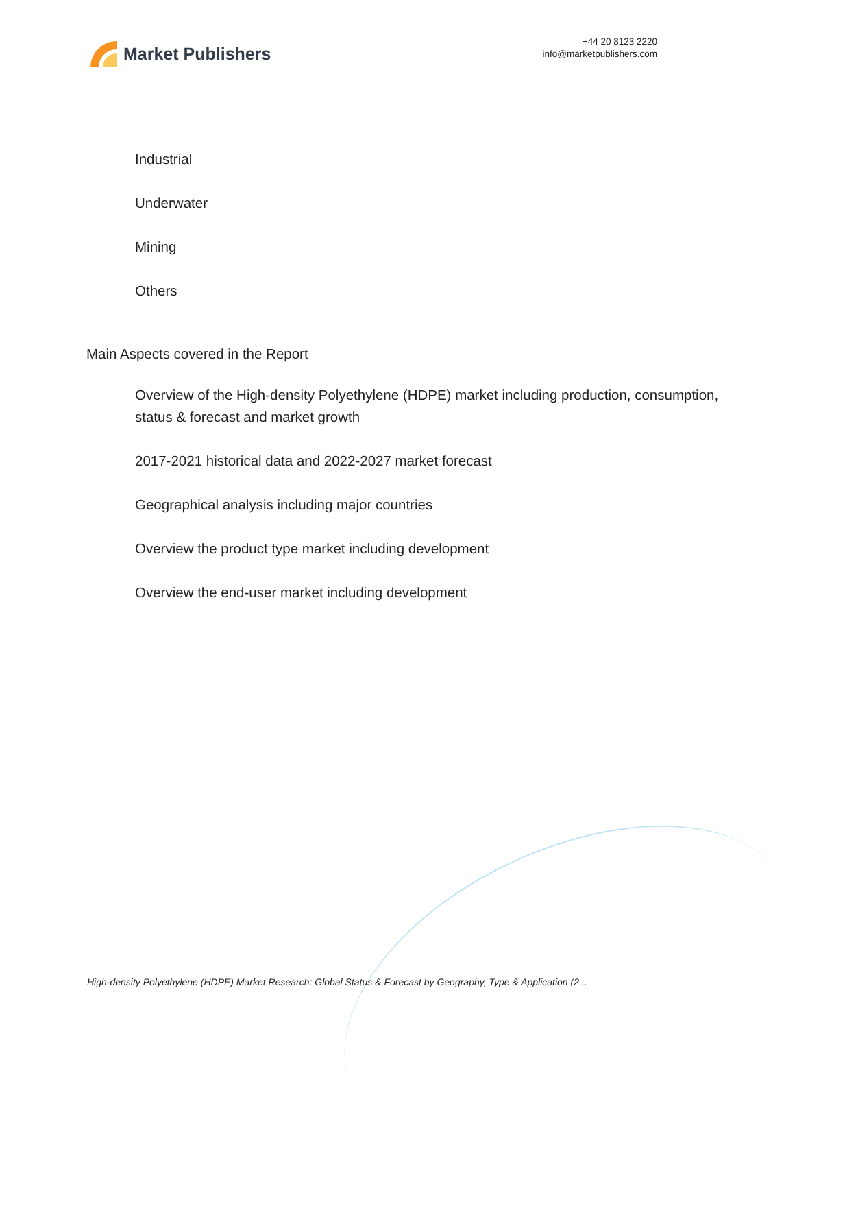Market Publishers
+44 20 8123 2220
info@marketpublishers.com
Industrial
Underwater
Mining
Others
Main Aspects covered in the Report
Overview of the High-density Polyethylene (HDPE) market including production, consumption, status & forecast and market growth
2017-2021 historical data and 2022-2027 market forecast
Geographical analysis including major countries
Overview the product type market including development
Overview the end-user market including development
High-density Polyethylene (HDPE) Market Research: Global Status & Forecast by Geography, Type & Application (2...